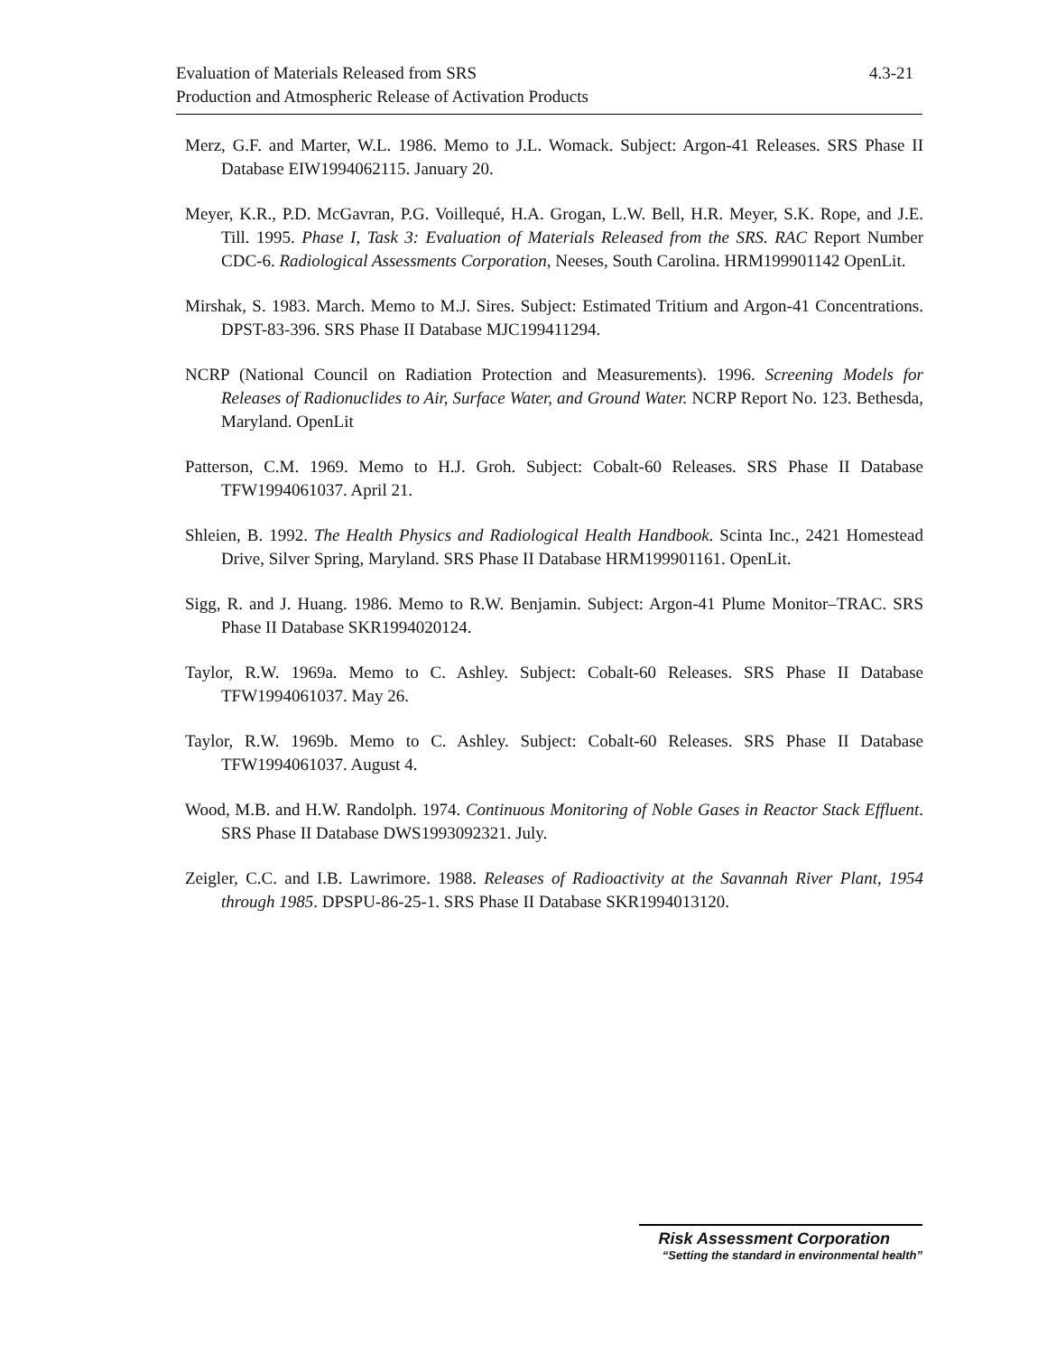4.3-21 Evaluation of Materials Released from SRS
Production and Atmospheric Release of Activation Products
Merz, G.F. and Marter, W.L. 1986. Memo to J.L. Womack. Subject: Argon-41 Releases. SRS Phase II Database EIW1994062115. January 20.
Meyer, K.R., P.D. McGavran, P.G. Voillequé, H.A. Grogan, L.W. Bell, H.R. Meyer, S.K. Rope, and J.E. Till. 1995. Phase I, Task 3: Evaluation of Materials Released from the SRS. RAC Report Number CDC-6. Radiological Assessments Corporation, Neeses, South Carolina. HRM199901142 OpenLit.
Mirshak, S. 1983. March. Memo to M.J. Sires. Subject: Estimated Tritium and Argon-41 Concentrations. DPST-83-396. SRS Phase II Database MJC199411294.
NCRP (National Council on Radiation Protection and Measurements). 1996. Screening Models for Releases of Radionuclides to Air, Surface Water, and Ground Water. NCRP Report No. 123. Bethesda, Maryland. OpenLit
Patterson, C.M. 1969. Memo to H.J. Groh. Subject: Cobalt-60 Releases. SRS Phase II Database TFW1994061037. April 21.
Shleien, B. 1992. The Health Physics and Radiological Health Handbook. Scinta Inc., 2421 Homestead Drive, Silver Spring, Maryland. SRS Phase II Database HRM199901161. OpenLit.
Sigg, R. and J. Huang. 1986. Memo to R.W. Benjamin. Subject: Argon-41 Plume Monitor–TRAC. SRS Phase II Database SKR1994020124.
Taylor, R.W. 1969a. Memo to C. Ashley. Subject: Cobalt-60 Releases. SRS Phase II Database TFW1994061037. May 26.
Taylor, R.W. 1969b. Memo to C. Ashley. Subject: Cobalt-60 Releases. SRS Phase II Database TFW1994061037. August 4.
Wood, M.B. and H.W. Randolph. 1974. Continuous Monitoring of Noble Gases in Reactor Stack Effluent. SRS Phase II Database DWS1993092321. July.
Zeigler, C.C. and I.B. Lawrimore. 1988. Releases of Radioactivity at the Savannah River Plant, 1954 through 1985. DPSPU-86-25-1. SRS Phase II Database SKR1994013120.
Risk Assessment Corporation
“Setting the standard in environmental health”